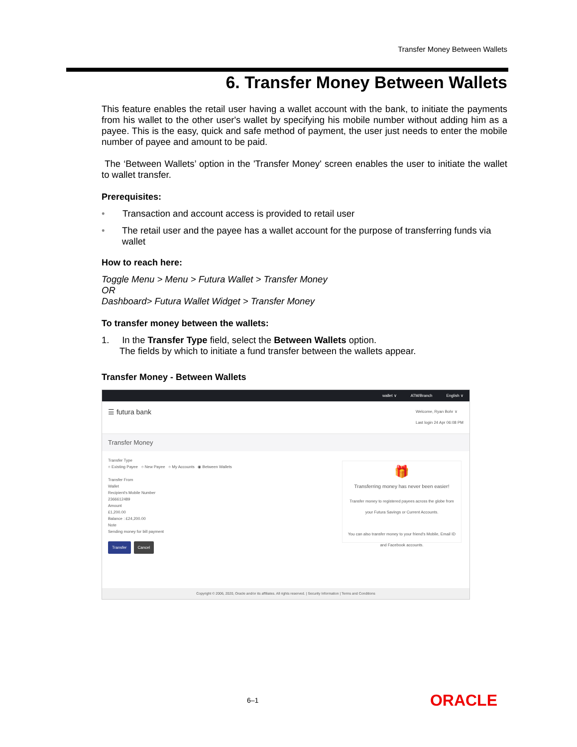Transfer Money Between Wallets
6. Transfer Money Between Wallets
This feature enables the retail user having a wallet account with the bank, to initiate the payments from his wallet to the other user's wallet by specifying his mobile number without adding him as a payee. This is the easy, quick and safe method of payment, the user just needs to enter the mobile number of payee and amount to be paid.
The ‘Between Wallets’ option in the 'Transfer Money' screen enables the user to initiate the wallet to wallet transfer.
Prerequisites:
• Transaction and account access is provided to retail user
• The retail user and the payee has a wallet account for the purpose of transferring funds via wallet
How to reach here:
Toggle Menu > Menu > Futura Wallet > Transfer Money
OR
Dashboard> Futura Wallet Widget > Transfer Money
To transfer money between the wallets:
1. In the Transfer Type field, select the Between Wallets option.
The fields by which to initiate a fund transfer between the wallets appear.
Transfer Money - Between Wallets
wallet ∨ ATM/Branch English ∨
☰ futura bank Welcome, Ryan Bohr ∨
Last login 24 Apr 06:08 PM
Transfer Money
Transfer Type
○ Existing Payee ○ New Payee ○ My Accounts ◉ Between Wallets
Transfer From
Wallet
Recipient's Mobile Number
2366612489
Amount
£1,200.00
Balance : £24,200.00
Note
Sending money for bill payment
Transfer Cancel
🎁
Transferring money has never been easier!
Transfer money to registered payees across the globe from your Futura Savings or Current Accounts.
You can also transfer money to your friend's Mobile, Email ID and Facebook accounts.
Copyright © 2006, 2020, Oracle and/or its affiliates. All rights reserved. | Security Information | Terms and Conditions
6–1 ORACLE